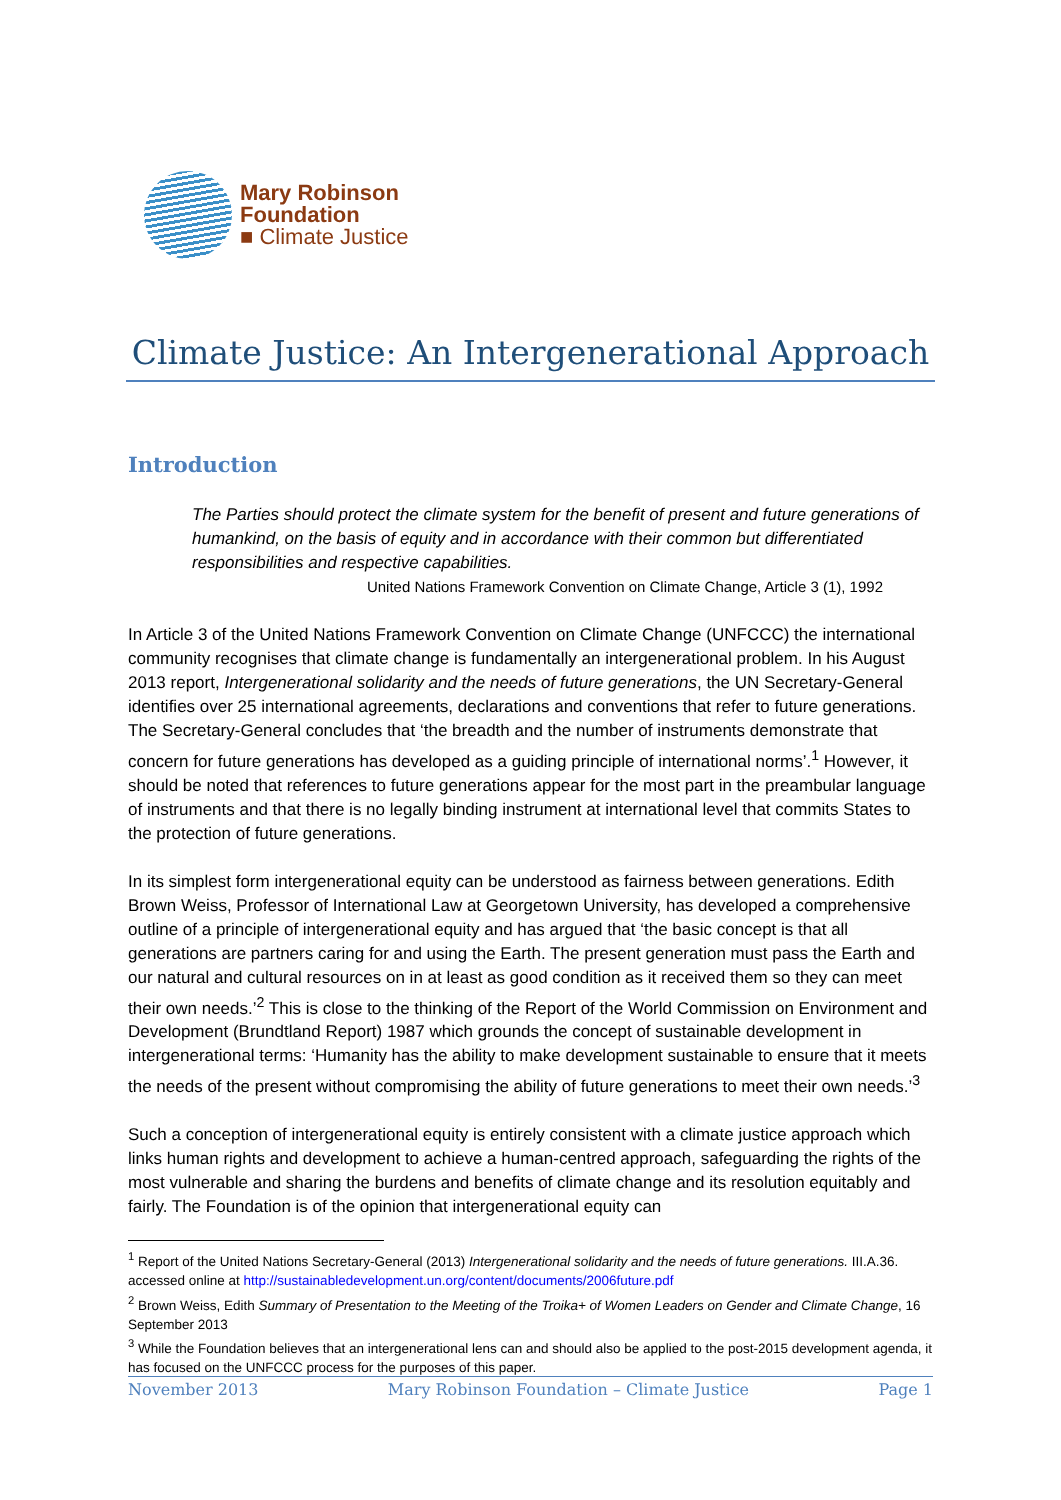Mary Robinson
Foundation
■ Climate Justice
Climate Justice: An Intergenerational Approach
Introduction
The Parties should protect the climate system for the benefit of present and future generations of humankind, on the basis of equity and in accordance with their common but differentiated responsibilities and respective capabilities.
United Nations Framework Convention on Climate Change, Article 3 (1), 1992
In Article 3 of the United Nations Framework Convention on Climate Change (UNFCCC) the international community recognises that climate change is fundamentally an intergenerational problem. In his August 2013 report, Intergenerational solidarity and the needs of future generations, the UN Secretary-General identifies over 25 international agreements, declarations and conventions that refer to future generations. The Secretary-General concludes that ‘the breadth and the number of instruments demonstrate that concern for future generations has developed as a guiding principle of international norms’.<sup>1</sup> However, it should be noted that references to future generations appear for the most part in the preambular language of instruments and that there is no legally binding instrument at international level that commits States to the protection of future generations.
In its simplest form intergenerational equity can be understood as fairness between generations. Edith Brown Weiss, Professor of International Law at Georgetown University, has developed a comprehensive outline of a principle of intergenerational equity and has argued that ‘the basic concept is that all generations are partners caring for and using the Earth. The present generation must pass the Earth and our natural and cultural resources on in at least as good condition as it received them so they can meet their own needs.’<sup>2</sup> This is close to the thinking of the Report of the World Commission on Environment and Development (Brundtland Report) 1987 which grounds the concept of sustainable development in intergenerational terms: ‘Humanity has the ability to make development sustainable to ensure that it meets the needs of the present without compromising the ability of future generations to meet their own needs.’<sup>3</sup>
Such a conception of intergenerational equity is entirely consistent with a climate justice approach which links human rights and development to achieve a human-centred approach, safeguarding the rights of the most vulnerable and sharing the burdens and benefits of climate change and its resolution equitably and fairly. The Foundation is of the opinion that intergenerational equity can
<sup>1</sup> Report of the United Nations Secretary-General (2013) Intergenerational solidarity and the needs of future generations. III.A.36. accessed online at http://sustainabledevelopment.un.org/content/documents/2006future.pdf
<sup>2</sup> Brown Weiss, Edith Summary of Presentation to the Meeting of the Troika+ of Women Leaders on Gender and Climate Change, 16 September 2013
<sup>3</sup> While the Foundation believes that an intergenerational lens can and should also be applied to the post-2015 development agenda, it has focused on the UNFCCC process for the purposes of this paper.
November 2013 Mary Robinson Foundation – Climate Justice Page 1